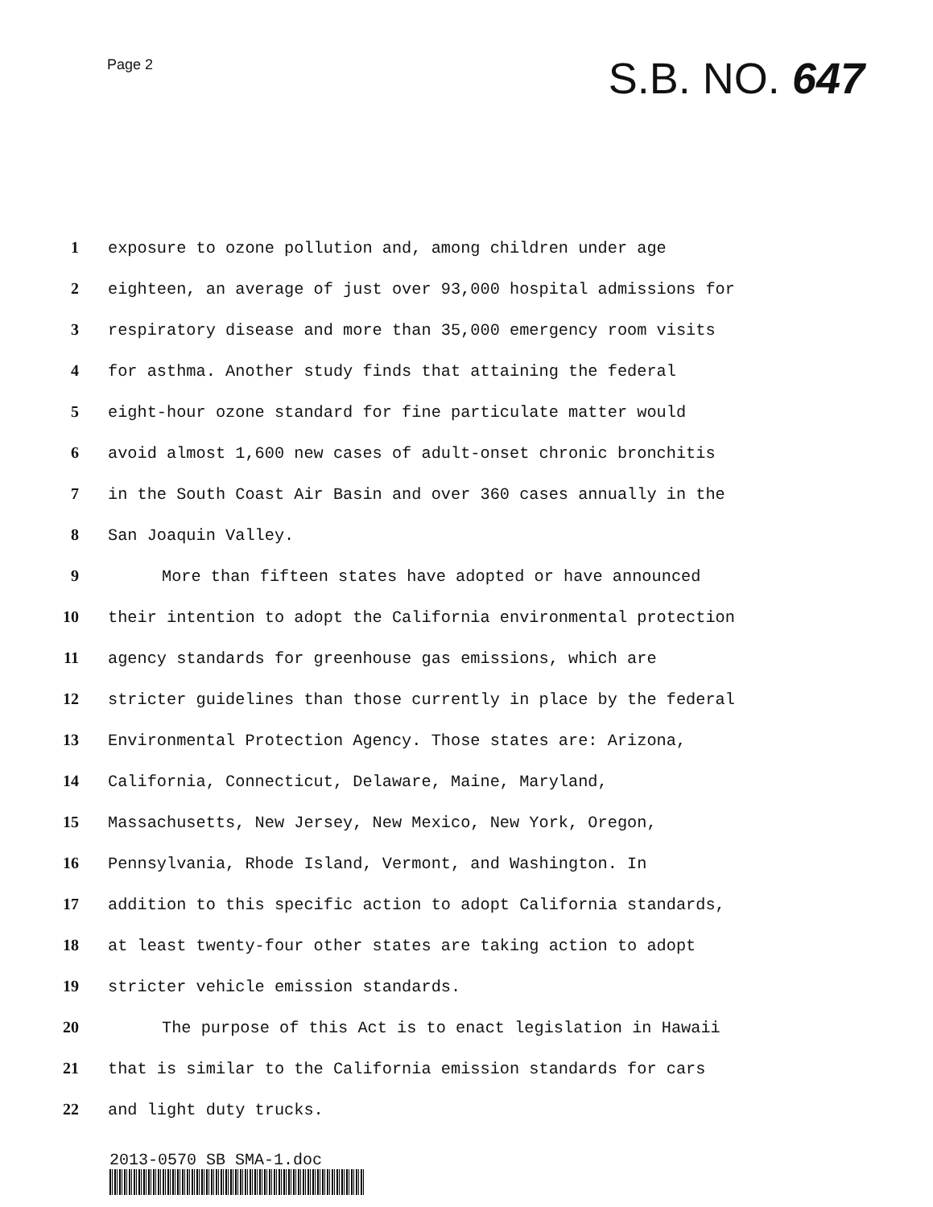Page 2
S.B. NO. 647
1 exposure to ozone pollution and, among children under age
2 eighteen, an average of just over 93,000 hospital admissions for
3 respiratory disease and more than 35,000 emergency room visits
4 for asthma. Another study finds that attaining the federal
5 eight-hour ozone standard for fine particulate matter would
6 avoid almost 1,600 new cases of adult-onset chronic bronchitis
7 in the South Coast Air Basin and over 360 cases annually in the
8 San Joaquin Valley.
9 More than fifteen states have adopted or have announced
10 their intention to adopt the California environmental protection
11 agency standards for greenhouse gas emissions, which are
12 stricter guidelines than those currently in place by the federal
13 Environmental Protection Agency. Those states are: Arizona,
14 California, Connecticut, Delaware, Maine, Maryland,
15 Massachusetts, New Jersey, New Mexico, New York, Oregon,
16 Pennsylvania, Rhode Island, Vermont, and Washington. In
17 addition to this specific action to adopt California standards,
18 at least twenty-four other states are taking action to adopt
19 stricter vehicle emission standards.
20 The purpose of this Act is to enact legislation in Hawaii
21 that is similar to the California emission standards for cars
22 and light duty trucks.
2013-0570 SB SMA-1.doc